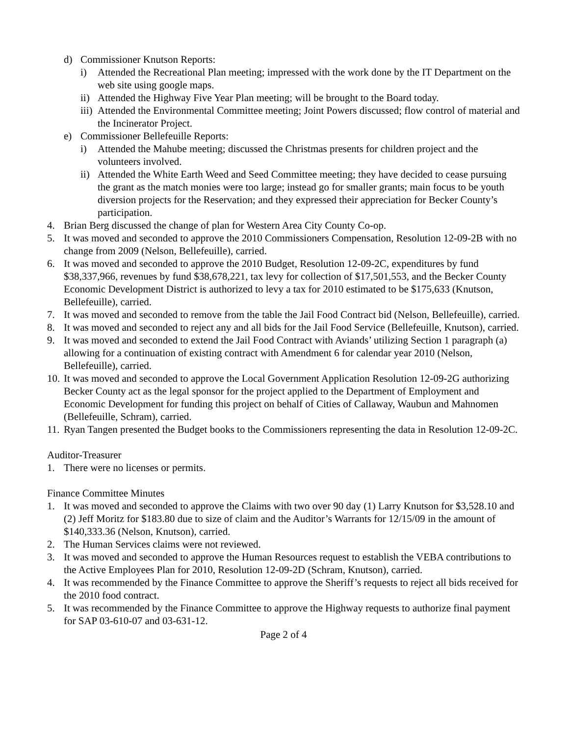d) Commissioner Knutson Reports:
i) Attended the Recreational Plan meeting; impressed with the work done by the IT Department on the web site using google maps.
ii) Attended the Highway Five Year Plan meeting; will be brought to the Board today.
iii) Attended the Environmental Committee meeting; Joint Powers discussed; flow control of material and the Incinerator Project.
e) Commissioner Bellefeuille Reports:
i) Attended the Mahube meeting; discussed the Christmas presents for children project and the volunteers involved.
ii) Attended the White Earth Weed and Seed Committee meeting; they have decided to cease pursuing the grant as the match monies were too large; instead go for smaller grants; main focus to be youth diversion projects for the Reservation; and they expressed their appreciation for Becker County’s participation.
4. Brian Berg discussed the change of plan for Western Area City County Co-op.
5. It was moved and seconded to approve the 2010 Commissioners Compensation, Resolution 12-09-2B with no change from 2009 (Nelson, Bellefeuille), carried.
6. It was moved and seconded to approve the 2010 Budget, Resolution 12-09-2C, expenditures by fund $38,337,966, revenues by fund $38,678,221, tax levy for collection of $17,501,553, and the Becker County Economic Development District is authorized to levy a tax for 2010 estimated to be $175,633 (Knutson, Bellefeuille), carried.
7. It was moved and seconded to remove from the table the Jail Food Contract bid (Nelson, Bellefeuille), carried.
8. It was moved and seconded to reject any and all bids for the Jail Food Service (Bellefeuille, Knutson), carried.
9. It was moved and seconded to extend the Jail Food Contract with Aviands’ utilizing Section 1 paragraph (a) allowing for a continuation of existing contract with Amendment 6 for calendar year 2010 (Nelson, Bellefeuille), carried.
10. It was moved and seconded to approve the Local Government Application Resolution 12-09-2G authorizing Becker County act as the legal sponsor for the project applied to the Department of Employment and Economic Development for funding this project on behalf of Cities of Callaway, Waubun and Mahnomen (Bellefeuille, Schram), carried.
11. Ryan Tangen presented the Budget books to the Commissioners representing the data in Resolution 12-09-2C.
Auditor-Treasurer
1. There were no licenses or permits.
Finance Committee Minutes
1. It was moved and seconded to approve the Claims with two over 90 day (1) Larry Knutson for $3,528.10 and (2) Jeff Moritz for $183.80 due to size of claim and the Auditor’s Warrants for 12/15/09 in the amount of $140,333.36 (Nelson, Knutson), carried.
2. The Human Services claims were not reviewed.
3. It was moved and seconded to approve the Human Resources request to establish the VEBA contributions to the Active Employees Plan for 2010, Resolution 12-09-2D (Schram, Knutson), carried.
4. It was recommended by the Finance Committee to approve the Sheriff’s requests to reject all bids received for the 2010 food contract.
5. It was recommended by the Finance Committee to approve the Highway requests to authorize final payment for SAP 03-610-07 and 03-631-12.
Page 2 of 4